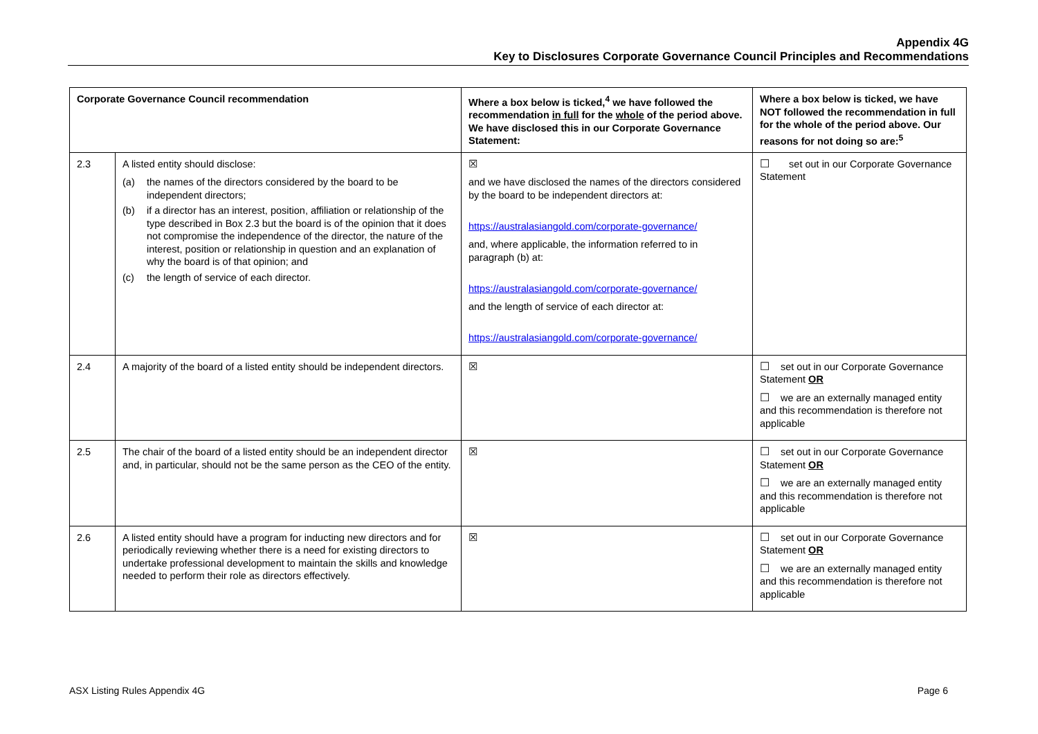Appendix 4G
Key to Disclosures Corporate Governance Council Principles and Recommendations
| Corporate Governance Council recommendation | | Where a box below is ticked,<sup>4</sup> we have followed the recommendation in full for the whole of the period above. We have disclosed this in our Corporate Governance Statement: | Where a box below is ticked, we have NOT followed the recommendation in full for the whole of the period above. Our reasons for not doing so are:<sup>5</sup> |
| --- | --- | --- | --- |
| 2.3 | A listed entity should disclose: (a) the names of the directors considered by the board to be independent directors; (b) if a director has an interest, position, affiliation or relationship of the type described in Box 2.3 but the board is of the opinion that it does not compromise the independence of the director, the nature of the interest, position or relationship in question and an explanation of why the board is of that opinion; and (c) the length of service of each director. | ☒ and we have disclosed the names of the directors considered by the board to be independent directors at: https://australasiangold.com/corporate-governance/ and, where applicable, the information referred to in paragraph (b) at: https://australasiangold.com/corporate-governance/ and the length of service of each director at: https://australasiangold.com/corporate-governance/ | ☐ set out in our Corporate Governance Statement |
| 2.4 | A majority of the board of a listed entity should be independent directors. | ☒ | ☐ set out in our Corporate Governance Statement OR ☐ we are an externally managed entity and this recommendation is therefore not applicable |
| 2.5 | The chair of the board of a listed entity should be an independent director and, in particular, should not be the same person as the CEO of the entity. | ☒ | ☐ set out in our Corporate Governance Statement OR ☐ we are an externally managed entity and this recommendation is therefore not applicable |
| 2.6 | A listed entity should have a program for inducting new directors and for periodically reviewing whether there is a need for existing directors to undertake professional development to maintain the skills and knowledge needed to perform their role as directors effectively. | ☒ | ☐ set out in our Corporate Governance Statement OR ☐ we are an externally managed entity and this recommendation is therefore not applicable |
ASX Listing Rules Appendix 4G Page 6